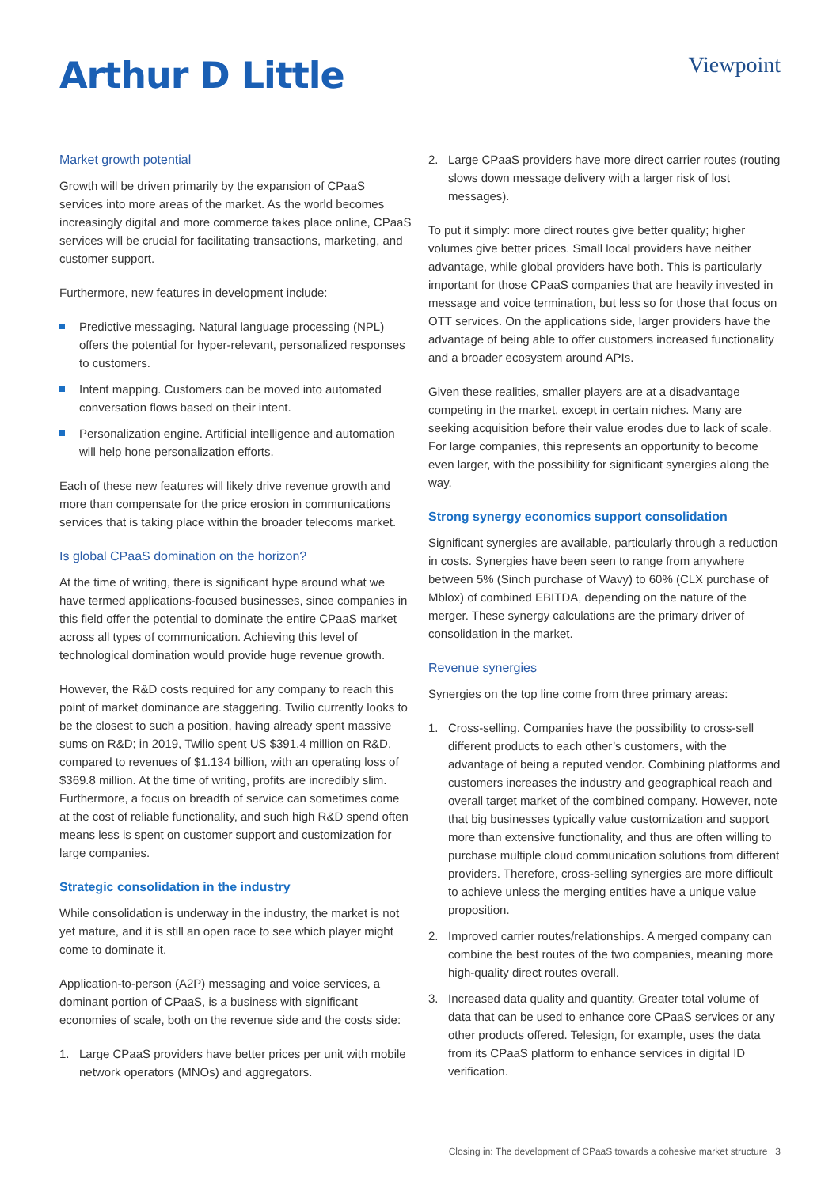Arthur D Little
Viewpoint
Market growth potential
Growth will be driven primarily by the expansion of CPaaS services into more areas of the market. As the world becomes increasingly digital and more commerce takes place online, CPaaS services will be crucial for facilitating transactions, marketing, and customer support.
Furthermore, new features in development include:
Predictive messaging. Natural language processing (NPL) offers the potential for hyper-relevant, personalized responses to customers.
Intent mapping. Customers can be moved into automated conversation flows based on their intent.
Personalization engine. Artificial intelligence and automation will help hone personalization efforts.
Each of these new features will likely drive revenue growth and more than compensate for the price erosion in communications services that is taking place within the broader telecoms market.
Is global CPaaS domination on the horizon?
At the time of writing, there is significant hype around what we have termed applications-focused businesses, since companies in this field offer the potential to dominate the entire CPaaS market across all types of communication. Achieving this level of technological domination would provide huge revenue growth.
However, the R&D costs required for any company to reach this point of market dominance are staggering. Twilio currently looks to be the closest to such a position, having already spent massive sums on R&D; in 2019, Twilio spent US $391.4 million on R&D, compared to revenues of $1.134 billion, with an operating loss of $369.8 million. At the time of writing, profits are incredibly slim. Furthermore, a focus on breadth of service can sometimes come at the cost of reliable functionality, and such high R&D spend often means less is spent on customer support and customization for large companies.
Strategic consolidation in the industry
While consolidation is underway in the industry, the market is not yet mature, and it is still an open race to see which player might come to dominate it.
Application-to-person (A2P) messaging and voice services, a dominant portion of CPaaS, is a business with significant economies of scale, both on the revenue side and the costs side:
1. Large CPaaS providers have better prices per unit with mobile network operators (MNOs) and aggregators.
2. Large CPaaS providers have more direct carrier routes (routing slows down message delivery with a larger risk of lost messages).
To put it simply: more direct routes give better quality; higher volumes give better prices. Small local providers have neither advantage, while global providers have both. This is particularly important for those CPaaS companies that are heavily invested in message and voice termination, but less so for those that focus on OTT services. On the applications side, larger providers have the advantage of being able to offer customers increased functionality and a broader ecosystem around APIs.
Given these realities, smaller players are at a disadvantage competing in the market, except in certain niches. Many are seeking acquisition before their value erodes due to lack of scale. For large companies, this represents an opportunity to become even larger, with the possibility for significant synergies along the way.
Strong synergy economics support consolidation
Significant synergies are available, particularly through a reduction in costs. Synergies have been seen to range from anywhere between 5% (Sinch purchase of Wavy) to 60% (CLX purchase of Mblox) of combined EBITDA, depending on the nature of the merger. These synergy calculations are the primary driver of consolidation in the market.
Revenue synergies
Synergies on the top line come from three primary areas:
1. Cross-selling. Companies have the possibility to cross-sell different products to each other’s customers, with the advantage of being a reputed vendor. Combining platforms and customers increases the industry and geographical reach and overall target market of the combined company. However, note that big businesses typically value customization and support more than extensive functionality, and thus are often willing to purchase multiple cloud communication solutions from different providers. Therefore, cross-selling synergies are more difficult to achieve unless the merging entities have a unique value proposition.
2. Improved carrier routes/relationships. A merged company can combine the best routes of the two companies, meaning more high-quality direct routes overall.
3. Increased data quality and quantity. Greater total volume of data that can be used to enhance core CPaaS services or any other products offered. Telesign, for example, uses the data from its CPaaS platform to enhance services in digital ID verification.
Closing in: The development of CPaaS towards a cohesive market structure 3